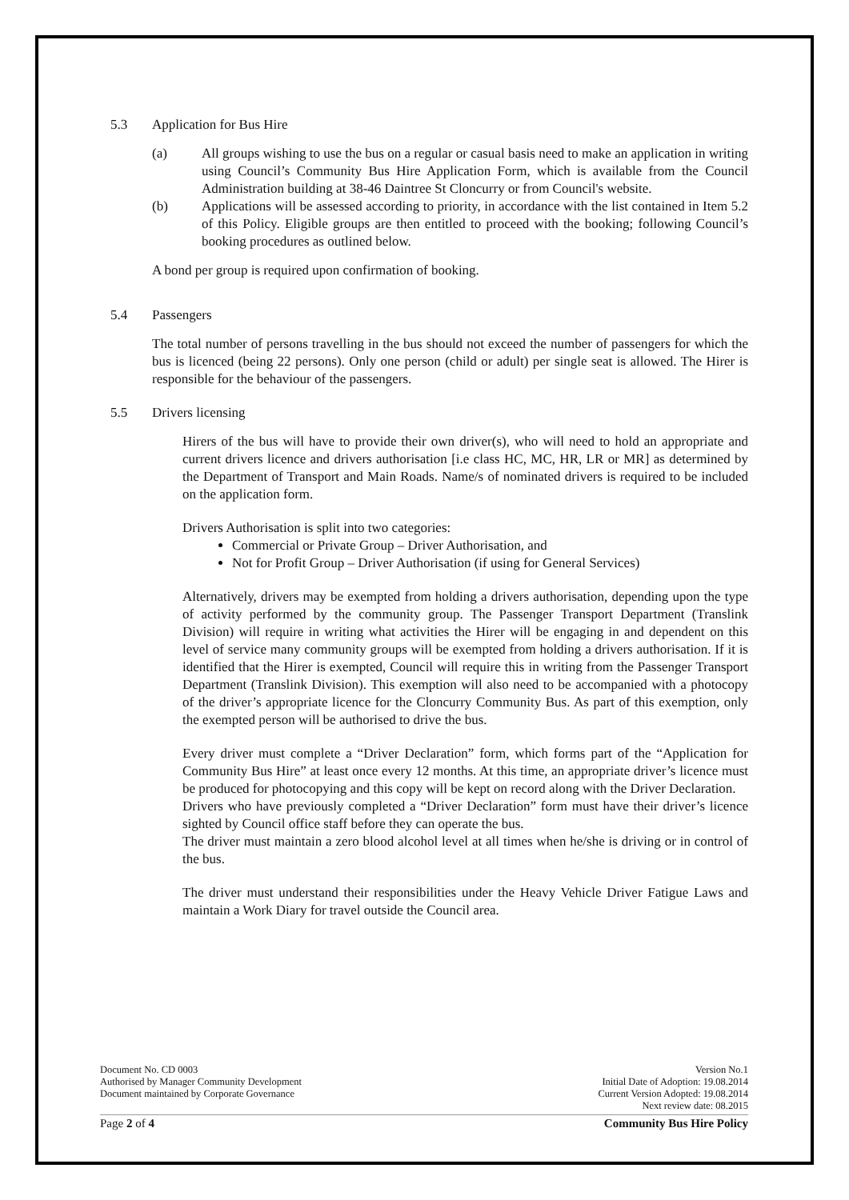5.3 Application for Bus Hire
(a) All groups wishing to use the bus on a regular or casual basis need to make an application in writing using Council’s Community Bus Hire Application Form, which is available from the Council Administration building at 38-46 Daintree St Cloncurry or from Council's website.
(b) Applications will be assessed according to priority, in accordance with the list contained in Item 5.2 of this Policy. Eligible groups are then entitled to proceed with the booking; following Council’s booking procedures as outlined below.
A bond per group is required upon confirmation of booking.
5.4 Passengers
The total number of persons travelling in the bus should not exceed the number of passengers for which the bus is licenced (being 22 persons). Only one person (child or adult) per single seat is allowed. The Hirer is responsible for the behaviour of the passengers.
5.5 Drivers licensing
Hirers of the bus will have to provide their own driver(s), who will need to hold an appropriate and current drivers licence and drivers authorisation [i.e class HC, MC, HR, LR or MR] as determined by the Department of Transport and Main Roads. Name/s of nominated drivers is required to be included on the application form.
Drivers Authorisation is split into two categories:
Commercial or Private Group – Driver Authorisation, and
Not for Profit Group – Driver Authorisation (if using for General Services)
Alternatively, drivers may be exempted from holding a drivers authorisation, depending upon the type of activity performed by the community group. The Passenger Transport Department (Translink Division) will require in writing what activities the Hirer will be engaging in and dependent on this level of service many community groups will be exempted from holding a drivers authorisation. If it is identified that the Hirer is exempted, Council will require this in writing from the Passenger Transport Department (Translink Division). This exemption will also need to be accompanied with a photocopy of the driver’s appropriate licence for the Cloncurry Community Bus. As part of this exemption, only the exempted person will be authorised to drive the bus.
Every driver must complete a “Driver Declaration” form, which forms part of the “Application for Community Bus Hire” at least once every 12 months. At this time, an appropriate driver’s licence must be produced for photocopying and this copy will be kept on record along with the Driver Declaration.
Drivers who have previously completed a “Driver Declaration” form must have their driver’s licence sighted by Council office staff before they can operate the bus.
The driver must maintain a zero blood alcohol level at all times when he/she is driving or in control of the bus.
The driver must understand their responsibilities under the Heavy Vehicle Driver Fatigue Laws and maintain a Work Diary for travel outside the Council area.
Document No. CD 0003 Version No.1
Authorised by Manager Community Development Initial Date of Adoption: 19.08.2014
Document maintained by Corporate Governance Current Version Adopted: 19.08.2014
Next review date: 08.2015
Page 2 of 4 Community Bus Hire Policy